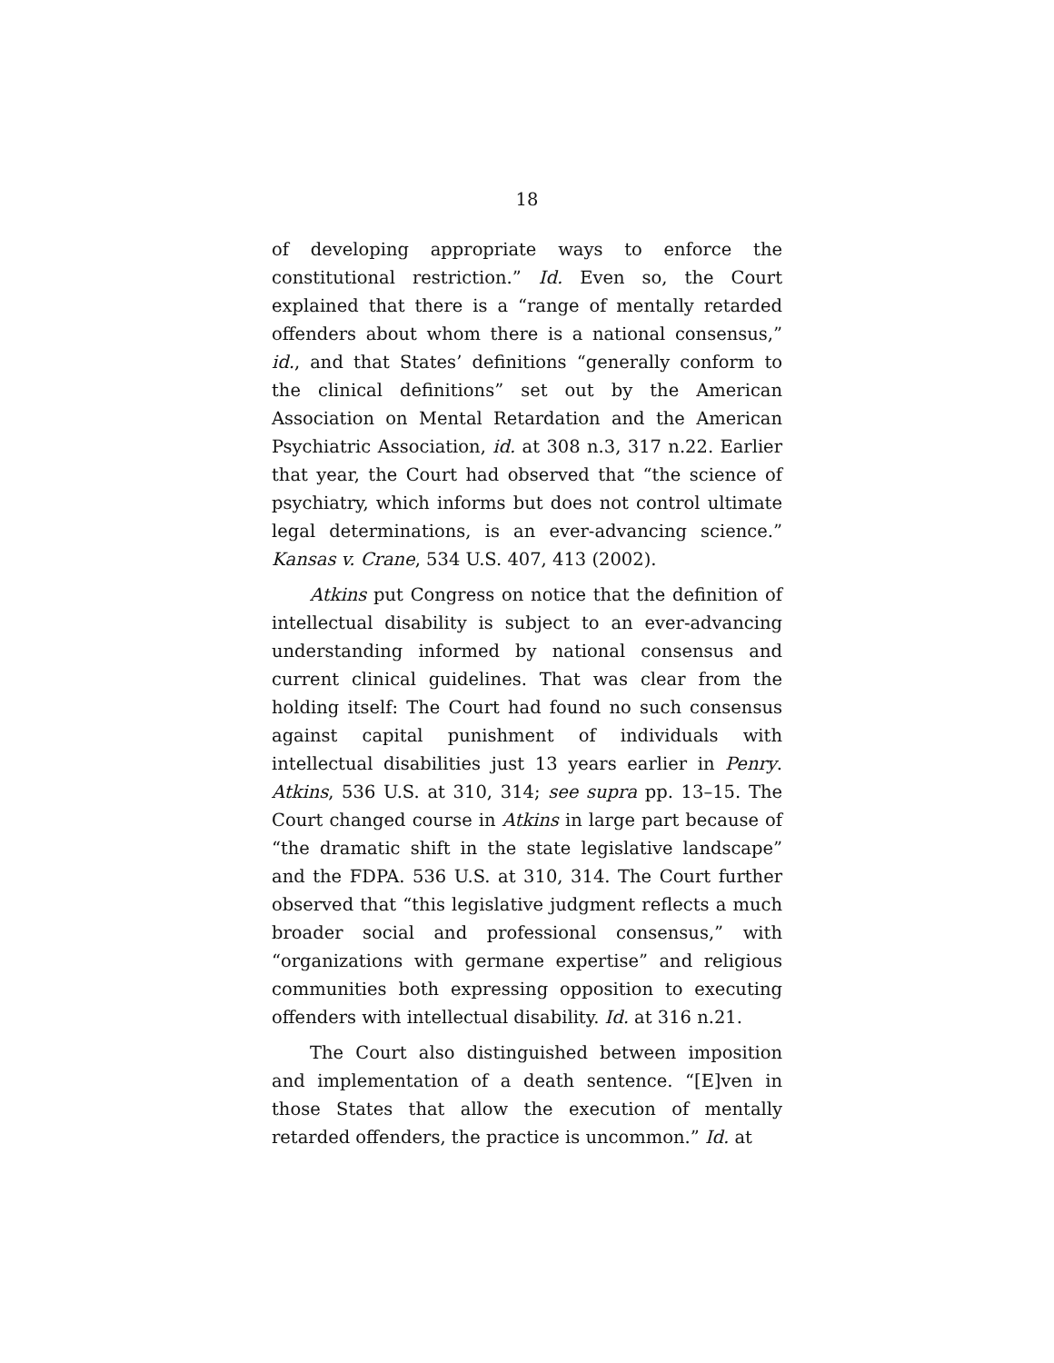18
of developing appropriate ways to enforce the constitutional restriction.” Id. Even so, the Court explained that there is a “range of mentally retarded offenders about whom there is a national consensus,” id., and that States’ definitions “generally conform to the clinical definitions” set out by the American Association on Mental Retardation and the American Psychiatric Association, id. at 308 n.3, 317 n.22. Earlier that year, the Court had observed that “the science of psychiatry, which informs but does not control ultimate legal determinations, is an ever-advancing science.” Kansas v. Crane, 534 U.S. 407, 413 (2002).
Atkins put Congress on notice that the definition of intellectual disability is subject to an ever-advancing understanding informed by national consensus and current clinical guidelines. That was clear from the holding itself: The Court had found no such consensus against capital punishment of individuals with intellectual disabilities just 13 years earlier in Penry. Atkins, 536 U.S. at 310, 314; see supra pp. 13–15. The Court changed course in Atkins in large part because of “the dramatic shift in the state legislative landscape” and the FDPA. 536 U.S. at 310, 314. The Court further observed that “this legislative judgment reflects a much broader social and professional consensus,” with “organizations with germane expertise” and religious communities both expressing opposition to executing offenders with intellectual disability. Id. at 316 n.21.
The Court also distinguished between imposition and implementation of a death sentence. “[E]ven in those States that allow the execution of mentally retarded offenders, the practice is uncommon.” Id. at